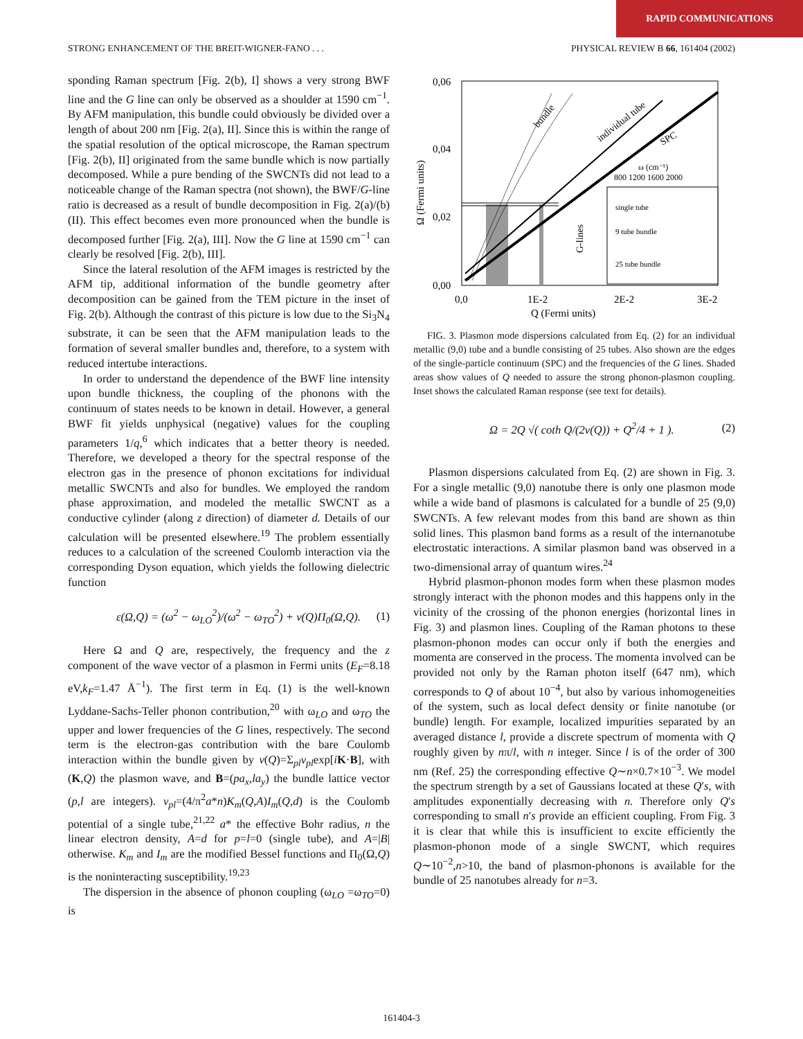RAPID COMMUNICATIONS
STRONG ENHANCEMENT OF THE BREIT-WIGNER-FANO . . . PHYSICAL REVIEW B 66, 161404 (2002)
sponding Raman spectrum [Fig. 2(b), I] shows a very strong BWF line and the G line can only be observed as a shoulder at 1590 cm<sup>−1</sup>. By AFM manipulation, this bundle could obviously be divided over a length of about 200 nm [Fig. 2(a), II]. Since this is within the range of the spatial resolution of the optical microscope, the Raman spectrum [Fig. 2(b), II] originated from the same bundle which is now partially decomposed. While a pure bending of the SWCNTs did not lead to a noticeable change of the Raman spectra (not shown), the BWF/G-line ratio is decreased as a result of bundle decomposition in Fig. 2(a)/(b) (II). This effect becomes even more pronounced when the bundle is decomposed further [Fig. 2(a), III]. Now the G line at 1590 cm<sup>−1</sup> can clearly be resolved [Fig. 2(b), III].
Since the lateral resolution of the AFM images is restricted by the AFM tip, additional information of the bundle geometry after decomposition can be gained from the TEM picture in the inset of Fig. 2(b). Although the contrast of this picture is low due to the Si<sub>3</sub>N<sub>4</sub> substrate, it can be seen that the AFM manipulation leads to the formation of several smaller bundles and, therefore, to a system with reduced intertube interactions.
In order to understand the dependence of the BWF line intensity upon bundle thickness, the coupling of the phonons with the continuum of states needs to be known in detail. However, a general BWF fit yields unphysical (negative) values for the coupling parameters 1/q,<sup>6</sup> which indicates that a better theory is needed. Therefore, we developed a theory for the spectral response of the electron gas in the presence of phonon excitations for individual metallic SWCNTs and also for bundles. We employed the random phase approximation, and modeled the metallic SWCNT as a conductive cylinder (along z direction) of diameter d. Details of our calculation will be presented elsewhere.<sup>19</sup> The problem essentially reduces to a calculation of the screened Coulomb interaction via the corresponding Dyson equation, which yields the following dielectric function
ε(Ω,Q) = (ω<sup>2</sup> − ω<sub>LO</sub><sup>2</sup>)/(ω<sup>2</sup> − ω<sub>TO</sub><sup>2</sup>) + v(Q)Π<sub>0</sub>(Ω,Q). (1)
Here Ω and Q are, respectively, the frequency and the z component of the wave vector of a plasmon in Fermi units (E<sub>F</sub>=8.18 eV,k<sub>F</sub>=1.47 Å<sup>−1</sup>). The first term in Eq. (1) is the well-known Lyddane-Sachs-Teller phonon contribution,<sup>20</sup> with ω<sub>LO</sub> and ω<sub>TO</sub> the upper and lower frequencies of the G lines, respectively. The second term is the electron-gas contribution with the bare Coulomb interaction within the bundle given by v(Q)=Σ<sub>pl</sub>v<sub>pl</sub>exp[iK·B], with (K,Q) the plasmon wave, and B=(pa<sub>x</sub>,la<sub>y</sub>) the bundle lattice vector (p,l are integers). v<sub>pl</sub>=(4/π<sup>2</sup>a*n)K<sub>m</sub>(Q,A)I<sub>m</sub>(Q,d) is the Coulomb potential of a single tube,<sup>21,22</sup> a* the effective Bohr radius, n the linear electron density, A=d for p=l=0 (single tube), and A=|B| otherwise. K<sub>m</sub> and I<sub>m</sub> are the modified Bessel functions and Π<sub>0</sub>(Ω,Q) is the noninteracting susceptibility.<sup>19,23</sup>
The dispersion in the absence of phonon coupling (ω<sub>LO</sub> =ω<sub>TO</sub>=0) is
bundle
individual tube
SPC
G-lines
ω (cm⁻¹)
800 1200 1600 2000
single tube
9 tube bundle
25 tube bundle
0,06
0,04
0,02
0,00
0,0
1E-2
2E-2
3E-2
Q (Fermi units)
Ω (Fermi units)
FIG. 3. Plasmon mode dispersions calculated from Eq. (2) for an individual metallic (9,0) tube and a bundle consisting of 25 tubes. Also shown are the edges of the single-particle continuum (SPC) and the frequencies of the G lines. Shaded areas show values of Q needed to assure the strong phonon-plasmon coupling. Inset shows the calculated Raman response (see text for details).
Ω = 2Q √( coth Q/(2v(Q)) + Q<sup>2</sup>/4 + 1 ). (2)
Plasmon dispersions calculated from Eq. (2) are shown in Fig. 3. For a single metallic (9,0) nanotube there is only one plasmon mode while a wide band of plasmons is calculated for a bundle of 25 (9,0) SWCNTs. A few relevant modes from this band are shown as thin solid lines. This plasmon band forms as a result of the internanotube electrostatic interactions. A similar plasmon band was observed in a two-dimensional array of quantum wires.<sup>24</sup>
Hybrid plasmon-phonon modes form when these plasmon modes strongly interact with the phonon modes and this happens only in the vicinity of the crossing of the phonon energies (horizontal lines in Fig. 3) and plasmon lines. Coupling of the Raman photons to these plasmon-phonon modes can occur only if both the energies and momenta are conserved in the process. The momenta involved can be provided not only by the Raman photon itself (647 nm), which corresponds to Q of about 10<sup>−4</sup>, but also by various inhomogeneities of the system, such as local defect density or finite nanotube (or bundle) length. For example, localized impurities separated by an averaged distance l, provide a discrete spectrum of momenta with Q roughly given by nπ/l, with n integer. Since l is of the order of 300 nm (Ref. 25) the corresponding effective Q∼n×0.7×10<sup>−3</sup>. We model the spectrum strength by a set of Gaussians located at these Q′s, with amplitudes exponentially decreasing with n. Therefore only Q′s corresponding to small n′s provide an efficient coupling. From Fig. 3 it is clear that while this is insufficient to excite efficiently the plasmon-phonon mode of a single SWCNT, which requires Q∼10<sup>−2</sup>,n>10, the band of plasmon-phonons is available for the bundle of 25 nanotubes already for n=3.
161404-3